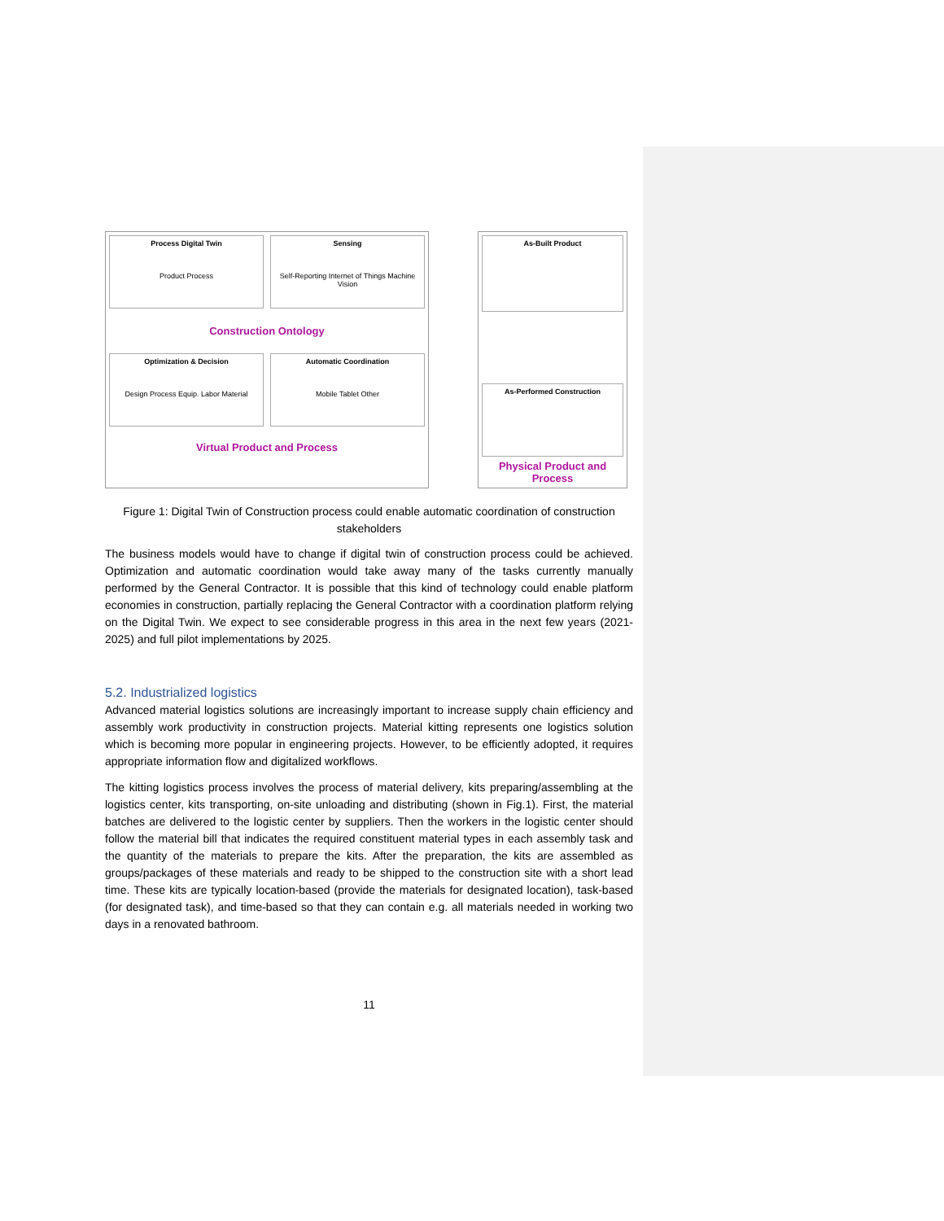Process Digital Twin
Product Process
Sensing
Self-Reporting Internet of Things Machine Vision
Construction Ontology
Optimization & Decision
Design Process Equip. Labor Material
Automatic Coordination
Mobile Tablet Other
Virtual Product and Process
As-Built Product
As-Performed Construction
Physical Product and Process
Figure 1: Digital Twin of Construction process could enable automatic coordination of construction stakeholders
The business models would have to change if digital twin of construction process could be achieved. Optimization and automatic coordination would take away many of the tasks currently manually performed by the General Contractor. It is possible that this kind of technology could enable platform economies in construction, partially replacing the General Contractor with a coordination platform relying on the Digital Twin. We expect to see considerable progress in this area in the next few years (2021-2025) and full pilot implementations by 2025.
5.2. Industrialized logistics
Advanced material logistics solutions are increasingly important to increase supply chain efficiency and assembly work productivity in construction projects. Material kitting represents one logistics solution which is becoming more popular in engineering projects. However, to be efficiently adopted, it requires appropriate information flow and digitalized workflows.
The kitting logistics process involves the process of material delivery, kits preparing/assembling at the logistics center, kits transporting, on-site unloading and distributing (shown in Fig.1). First, the material batches are delivered to the logistic center by suppliers. Then the workers in the logistic center should follow the material bill that indicates the required constituent material types in each assembly task and the quantity of the materials to prepare the kits. After the preparation, the kits are assembled as groups/packages of these materials and ready to be shipped to the construction site with a short lead time. These kits are typically location-based (provide the materials for designated location), task-based (for designated task), and time-based so that they can contain e.g. all materials needed in working two days in a renovated bathroom.
11